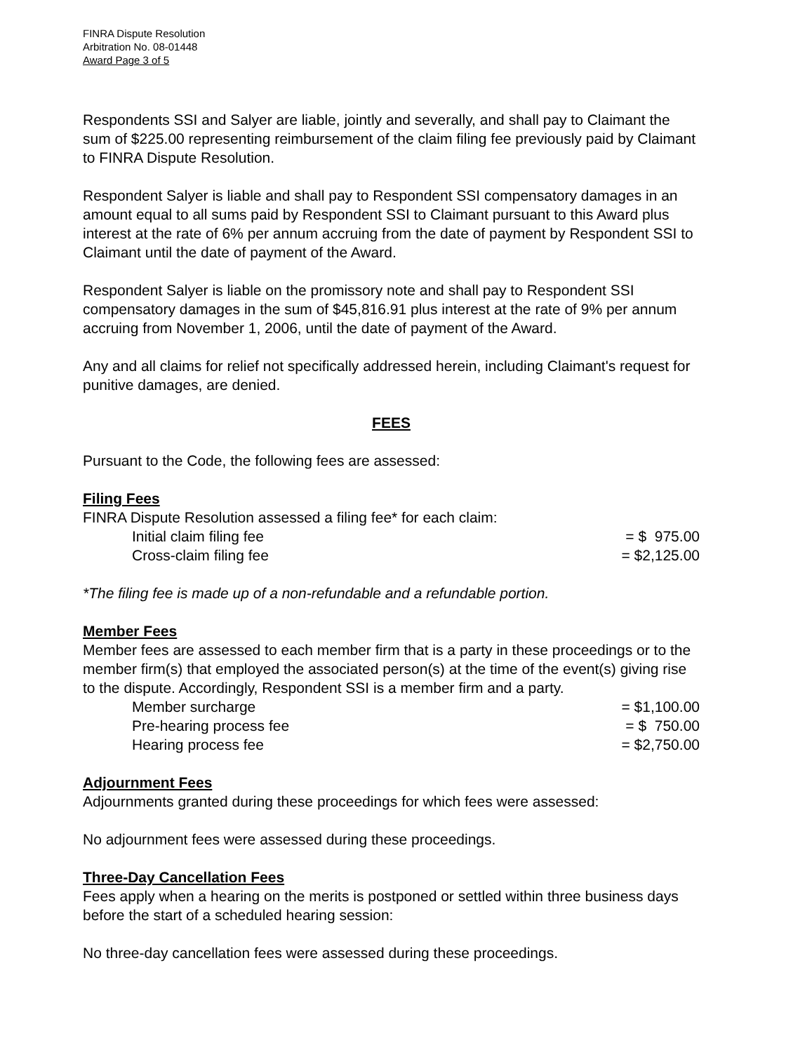FINRA Dispute Resolution
Arbitration No. 08-01448
Award Page 3 of 5
Respondents SSI and Salyer are liable, jointly and severally, and shall pay to Claimant the sum of $225.00 representing reimbursement of the claim filing fee previously paid by Claimant to FINRA Dispute Resolution.
Respondent Salyer is liable and shall pay to Respondent SSI compensatory damages in an amount equal to all sums paid by Respondent SSI to Claimant pursuant to this Award plus interest at the rate of 6% per annum accruing from the date of payment by Respondent SSI to Claimant until the date of payment of the Award.
Respondent Salyer is liable on the promissory note and shall pay to Respondent SSI compensatory damages in the sum of $45,816.91 plus interest at the rate of 9% per annum accruing from November 1, 2006, until the date of payment of the Award.
Any and all claims for relief not specifically addressed herein, including Claimant's request for punitive damages, are denied.
FEES
Pursuant to the Code, the following fees are assessed:
Filing Fees
FINRA Dispute Resolution assessed a filing fee* for each claim:
Initial claim filing fee = $ 975.00
Cross-claim filing fee = $2,125.00
*The filing fee is made up of a non-refundable and a refundable portion.
Member Fees
Member fees are assessed to each member firm that is a party in these proceedings or to the member firm(s) that employed the associated person(s) at the time of the event(s) giving rise to the dispute. Accordingly, Respondent SSI is a member firm and a party.
Member surcharge = $1,100.00
Pre-hearing process fee = $ 750.00
Hearing process fee = $2,750.00
Adjournment Fees
Adjournments granted during these proceedings for which fees were assessed:
No adjournment fees were assessed during these proceedings.
Three-Day Cancellation Fees
Fees apply when a hearing on the merits is postponed or settled within three business days before the start of a scheduled hearing session:
No three-day cancellation fees were assessed during these proceedings.